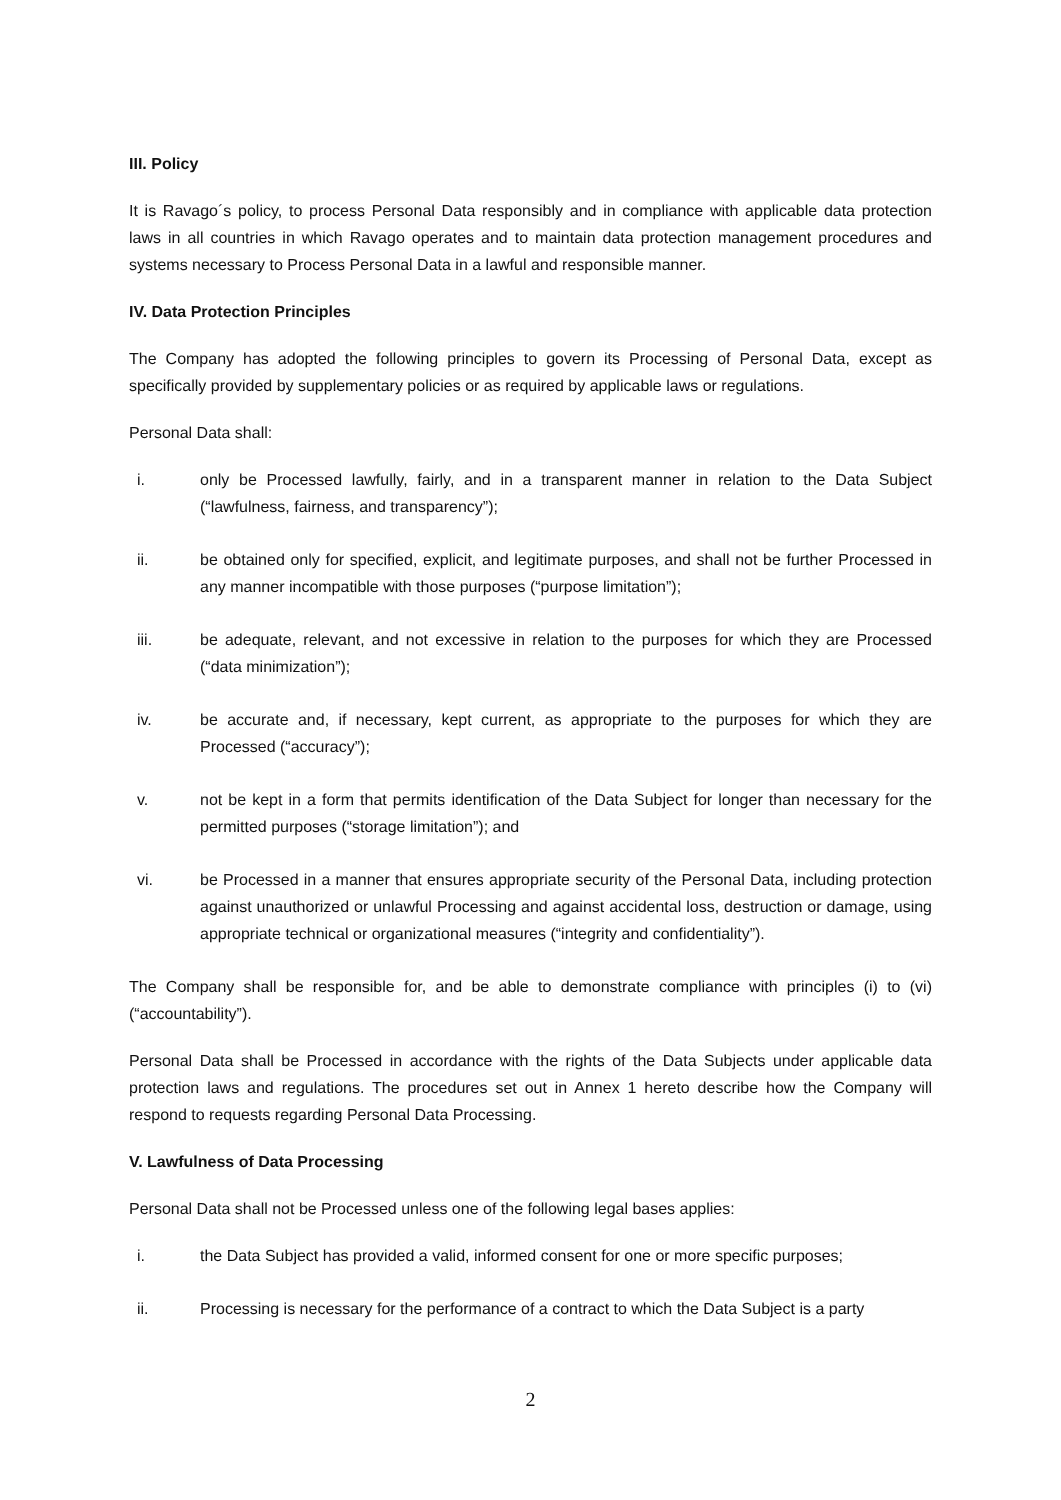III. Policy
It is Ravago´s policy, to process Personal Data responsibly and in compliance with applicable data protection laws in all countries in which Ravago operates and to maintain data protection management procedures and systems necessary to Process Personal Data in a lawful and responsible manner.
IV. Data Protection Principles
The Company has adopted the following principles to govern its Processing of Personal Data, except as specifically provided by supplementary policies or as required by applicable laws or regulations.
Personal Data shall:
i. only be Processed lawfully, fairly, and in a transparent manner in relation to the Data Subject (“lawfulness, fairness, and transparency”);
ii. be obtained only for specified, explicit, and legitimate purposes, and shall not be further Processed in any manner incompatible with those purposes (“purpose limitation”);
iii. be adequate, relevant, and not excessive in relation to the purposes for which they are Processed (“data minimization”);
iv. be accurate and, if necessary, kept current, as appropriate to the purposes for which they are Processed (“accuracy”);
v. not be kept in a form that permits identification of the Data Subject for longer than necessary for the permitted purposes (“storage limitation”); and
vi. be Processed in a manner that ensures appropriate security of the Personal Data, including protection against unauthorized or unlawful Processing and against accidental loss, destruction or damage, using appropriate technical or organizational measures (“integrity and confidentiality”).
The Company shall be responsible for, and be able to demonstrate compliance with principles (i) to (vi) (“accountability”).
Personal Data shall be Processed in accordance with the rights of the Data Subjects under applicable data protection laws and regulations. The procedures set out in Annex 1 hereto describe how the Company will respond to requests regarding Personal Data Processing.
V. Lawfulness of Data Processing
Personal Data shall not be Processed unless one of the following legal bases applies:
i. the Data Subject has provided a valid, informed consent for one or more specific purposes;
ii. Processing is necessary for the performance of a contract to which the Data Subject is a party
2